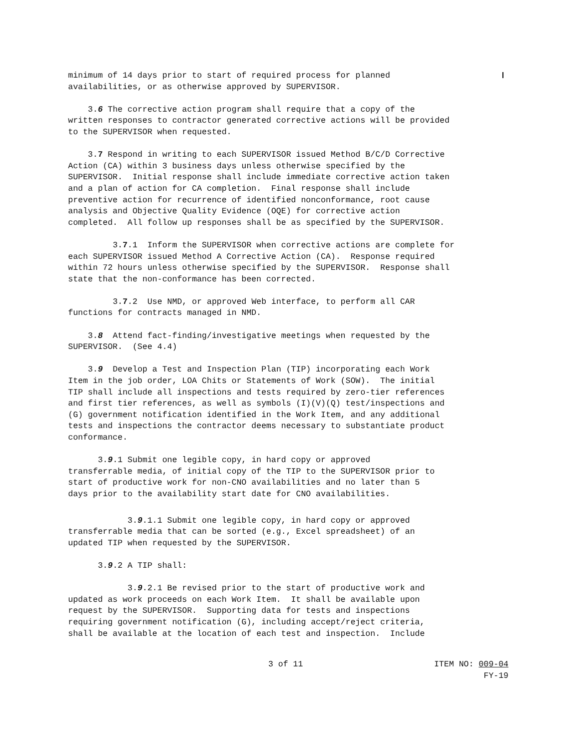minimum of 14 days prior to start of required process for planned availabilities, or as otherwise approved by SUPERVISOR.
3.6 The corrective action program shall require that a copy of the written responses to contractor generated corrective actions will be provided to the SUPERVISOR when requested.
3.7 Respond in writing to each SUPERVISOR issued Method B/C/D Corrective Action (CA) within 3 business days unless otherwise specified by the SUPERVISOR. Initial response shall include immediate corrective action taken and a plan of action for CA completion. Final response shall include preventive action for recurrence of identified nonconformance, root cause analysis and Objective Quality Evidence (OQE) for corrective action completed. All follow up responses shall be as specified by the SUPERVISOR.
3.7.1 Inform the SUPERVISOR when corrective actions are complete for each SUPERVISOR issued Method A Corrective Action (CA). Response required within 72 hours unless otherwise specified by the SUPERVISOR. Response shall state that the non-conformance has been corrected.
3.7.2 Use NMD, or approved Web interface, to perform all CAR functions for contracts managed in NMD.
3.8 Attend fact-finding/investigative meetings when requested by the SUPERVISOR. (See 4.4)
3.9 Develop a Test and Inspection Plan (TIP) incorporating each Work Item in the job order, LOA Chits or Statements of Work (SOW). The initial TIP shall include all inspections and tests required by zero-tier references and first tier references, as well as symbols (I)(V)(Q) test/inspections and (G) government notification identified in the Work Item, and any additional tests and inspections the contractor deems necessary to substantiate product conformance.
3.9.1 Submit one legible copy, in hard copy or approved transferrable media, of initial copy of the TIP to the SUPERVISOR prior to start of productive work for non-CNO availabilities and no later than 5 days prior to the availability start date for CNO availabilities.
3.9.1.1 Submit one legible copy, in hard copy or approved transferrable media that can be sorted (e.g., Excel spreadsheet) of an updated TIP when requested by the SUPERVISOR.
3.9.2 A TIP shall:
3.9.2.1 Be revised prior to the start of productive work and updated as work proceeds on each Work Item. It shall be available upon request by the SUPERVISOR. Supporting data for tests and inspections requiring government notification (G), including accept/reject criteria, shall be available at the location of each test and inspection. Include
3 of 11 ITEM NO: 009-04
FY-19